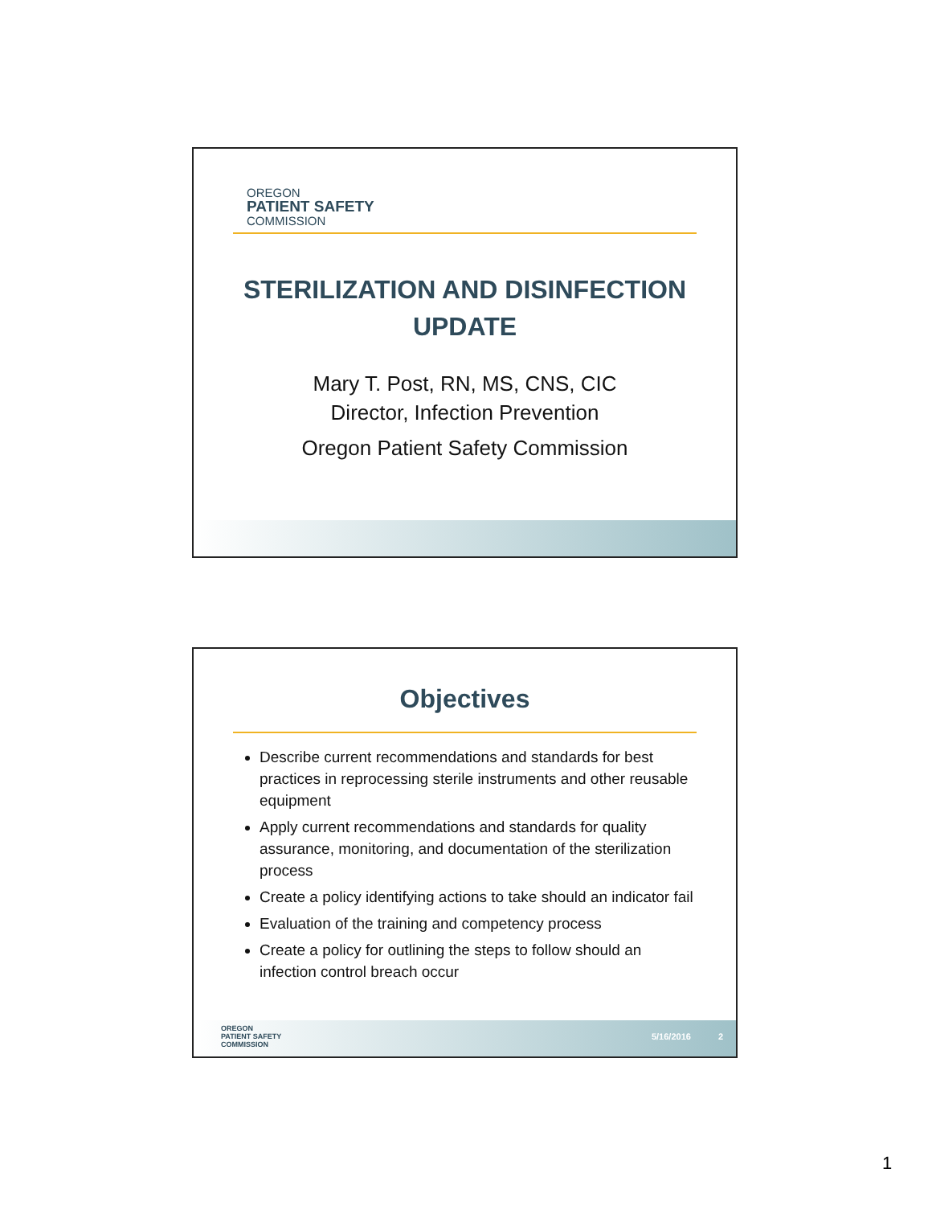OREGON
PATIENT SAFETY
COMMISSION
STERILIZATION AND DISINFECTION UPDATE
Mary T. Post, RN, MS, CNS, CIC
Director, Infection Prevention
Oregon Patient Safety Commission
Objectives
Describe current recommendations and standards for best practices in reprocessing sterile instruments and other reusable equipment
Apply current recommendations and standards for quality assurance, monitoring, and documentation of the sterilization process
Create a policy identifying actions to take should an indicator fail
Evaluation of the training and competency process
Create a policy for outlining the steps to follow should an infection control breach occur
OREGON
PATIENT SAFETY
COMMISSION
5/16/2016 2
1